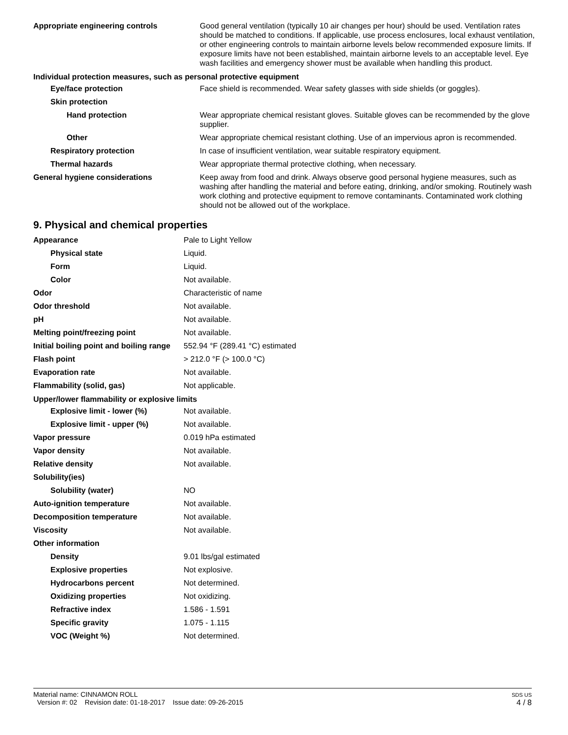| Appropriate engineering controls | Good general ventilation (typically 10 air changes per hour) should be used. Ventilation rates should be matched to conditions. If applicable, use process enclosures, local exhaust ventilation, or other engineering controls to maintain airborne levels below recommended exposure limits. If exposure limits have not been established, maintain airborne levels to an acceptable level. Eye wash facilities and emergency shower must be available when handling this product. |
| Individual protection measures, such as personal protective equipment | |
| Eye/face protection | Face shield is recommended. Wear safety glasses with side shields (or goggles). |
| Skin protection | |
| Hand protection | Wear appropriate chemical resistant gloves. Suitable gloves can be recommended by the glove supplier. |
| Other | Wear appropriate chemical resistant clothing. Use of an impervious apron is recommended. |
| Respiratory protection | In case of insufficient ventilation, wear suitable respiratory equipment. |
| Thermal hazards | Wear appropriate thermal protective clothing, when necessary. |
| General hygiene considerations | Keep away from food and drink. Always observe good personal hygiene measures, such as washing after handling the material and before eating, drinking, and/or smoking. Routinely wash work clothing and protective equipment to remove contaminants. Contaminated work clothing should not be allowed out of the workplace. |
9. Physical and chemical properties
| Appearance | Pale to Light Yellow |
| Physical state | Liquid. |
| Form | Liquid. |
| Color | Not available. |
| Odor | Characteristic of name |
| Odor threshold | Not available. |
| pH | Not available. |
| Melting point/freezing point | Not available. |
| Initial boiling point and boiling range | 552.94 °F (289.41 °C) estimated |
| Flash point | > 212.0 °F (> 100.0 °C) |
| Evaporation rate | Not available. |
| Flammability (solid, gas) | Not applicable. |
| Upper/lower flammability or explosive limits | |
| Explosive limit - lower (%) | Not available. |
| Explosive limit - upper (%) | Not available. |
| Vapor pressure | 0.019 hPa estimated |
| Vapor density | Not available. |
| Relative density | Not available. |
| Solubility(ies) | |
| Solubility (water) | NO |
| Auto-ignition temperature | Not available. |
| Decomposition temperature | Not available. |
| Viscosity | Not available. |
| Other information | |
| Density | 9.01 lbs/gal estimated |
| Explosive properties | Not explosive. |
| Hydrocarbons percent | Not determined. |
| Oxidizing properties | Not oxidizing. |
| Refractive index | 1.586 - 1.591 |
| Specific gravity | 1.075 - 1.115 |
| VOC (Weight %) | Not determined. |
Material name: CINNAMON ROLL
Version #: 02 Revision date: 01-18-2017 Issue date: 09-26-2015
SDS US
4 / 8